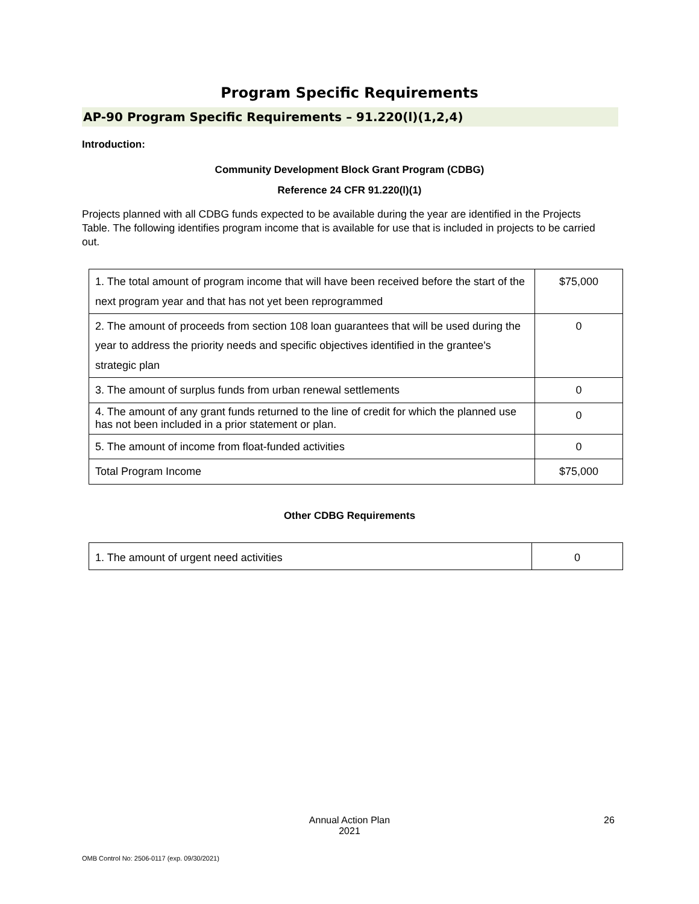Program Specific Requirements
AP-90 Program Specific Requirements – 91.220(l)(1,2,4)
Introduction:
Community Development Block Grant Program (CDBG)
Reference 24 CFR 91.220(l)(1)
Projects planned with all CDBG funds expected to be available during the year are identified in the Projects Table. The following identifies program income that is available for use that is included in projects to be carried out.
| 1. The total amount of program income that will have been received before the start of the next program year and that has not yet been reprogrammed | $75,000 |
| 2. The amount of proceeds from section 108 loan guarantees that will be used during the year to address the priority needs and specific objectives identified in the grantee's strategic plan | 0 |
| 3. The amount of surplus funds from urban renewal settlements | 0 |
| 4. The amount of any grant funds returned to the line of credit for which the planned use has not been included in a prior statement or plan. | 0 |
| 5. The amount of income from float-funded activities | 0 |
| Total Program Income | $75,000 |
Other CDBG Requirements
| 1. The amount of urgent need activities | 0 |
Annual Action Plan
2021
26
OMB Control No: 2506-0117 (exp. 09/30/2021)